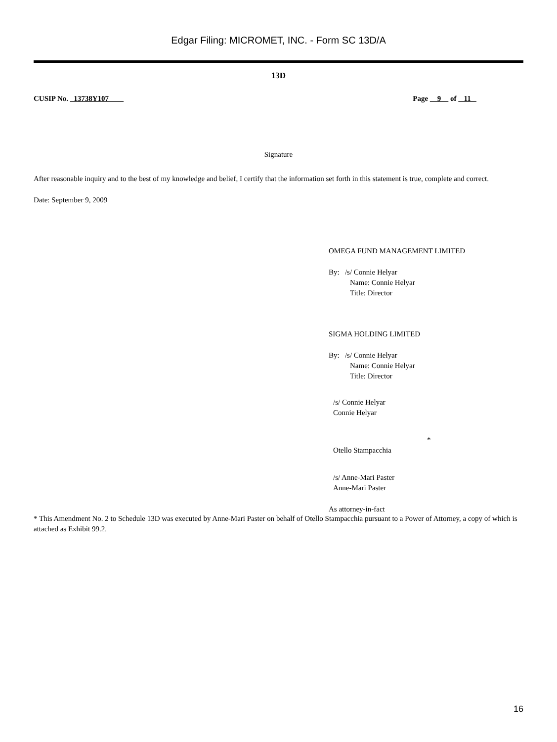Edgar Filing: MICROMET, INC. - Form SC 13D/A
13D
CUSIP No. 13738Y107 Page 9 of 11
Signature
After reasonable inquiry and to the best of my knowledge and belief, I certify that the information set forth in this statement is true, complete and correct.
Date: September 9, 2009
OMEGA FUND MANAGEMENT LIMITED
By: /s/ Connie Helyar
Name: Connie Helyar
Title: Director
SIGMA HOLDING LIMITED
By: /s/ Connie Helyar
Name: Connie Helyar
Title: Director
/s/ Connie Helyar
Connie Helyar
*
Otello Stampacchia
/s/ Anne-Mari Paster
Anne-Mari Paster
As attorney-in-fact
* This Amendment No. 2 to Schedule 13D was executed by Anne-Mari Paster on behalf of Otello Stampacchia pursuant to a Power of Attorney, a copy of which is attached as Exhibit 99.2.
16